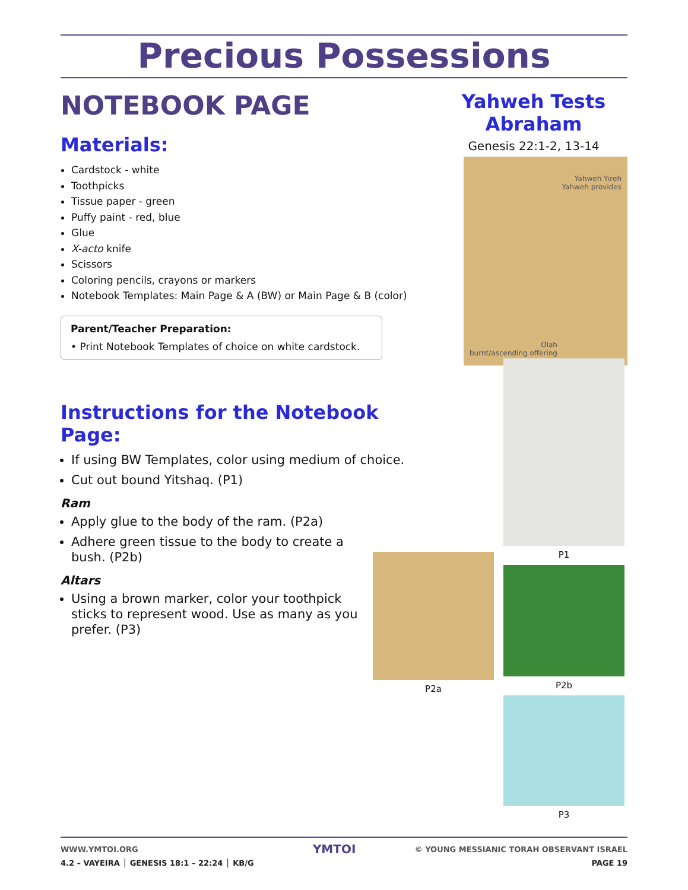Precious Possessions
NOTEBOOK PAGE
Materials:
Cardstock - white
Toothpicks
Tissue paper - green
Puffy paint - red, blue
Glue
X-acto knife
Scissors
Coloring pencils, crayons or markers
Notebook Templates: Main Page & A (BW) or Main Page & B (color)
Parent/Teacher Preparation:
• Print Notebook Templates of choice on white cardstock.
Instructions for the Notebook Page:
If using BW Templates, color using medium of choice.
Cut out bound Yitshaq. (P1)
Ram
Apply glue to the body of the ram. (P2a)
Adhere green tissue to the body to create a bush. (P2b)
Altars
Using a brown marker, color your toothpick sticks to represent wood. Use as many as you prefer. (P3)
Yahweh Tests Abraham
Genesis 22:1-2, 13-14
Yahweh Yireh
Yahweh provides
Olah
burnt/ascending offering
P1
P2b
P3
P2a
WWW.YMTOI.ORG
4.2 – VAYEIRA │ GENESIS 18:1 – 22:24 │ KB/G
YMTOI
© YOUNG MESSIANIC TORAH OBSERVANT ISRAEL
PAGE 19